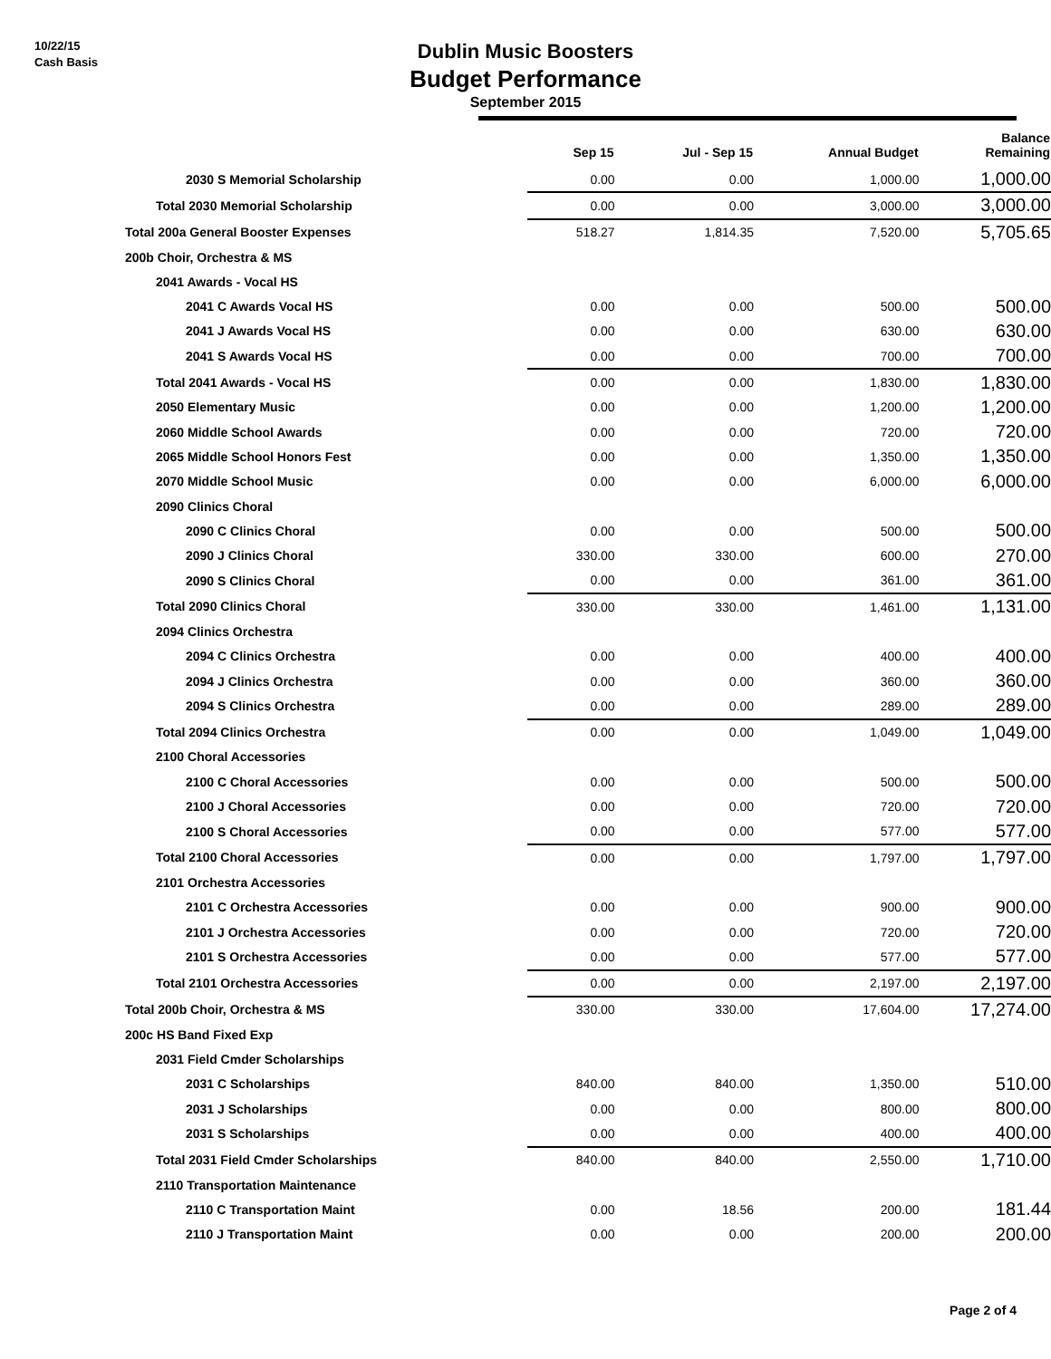10/22/15
Cash Basis
Dublin Music Boosters
Budget Performance
September 2015
| | Sep 15 | Jul - Sep 15 | Annual Budget | Balance Remaining |
| --- | --- | --- | --- | --- |
| 2030 S Memorial Scholarship | 0.00 | 0.00 | 1,000.00 | 1,000.00 |
| Total 2030 Memorial Scholarship | 0.00 | 0.00 | 3,000.00 | 3,000.00 |
| Total 200a General Booster Expenses | 518.27 | 1,814.35 | 7,520.00 | 5,705.65 |
| 200b Choir, Orchestra & MS | | | | |
| 2041 Awards - Vocal HS | | | | |
| 2041 C Awards Vocal HS | 0.00 | 0.00 | 500.00 | 500.00 |
| 2041 J Awards Vocal HS | 0.00 | 0.00 | 630.00 | 630.00 |
| 2041 S Awards Vocal HS | 0.00 | 0.00 | 700.00 | 700.00 |
| Total 2041 Awards - Vocal HS | 0.00 | 0.00 | 1,830.00 | 1,830.00 |
| 2050 Elementary Music | 0.00 | 0.00 | 1,200.00 | 1,200.00 |
| 2060 Middle School Awards | 0.00 | 0.00 | 720.00 | 720.00 |
| 2065 Middle School Honors Fest | 0.00 | 0.00 | 1,350.00 | 1,350.00 |
| 2070 Middle School Music | 0.00 | 0.00 | 6,000.00 | 6,000.00 |
| 2090 Clinics Choral | | | | |
| 2090 C Clinics Choral | 0.00 | 0.00 | 500.00 | 500.00 |
| 2090 J Clinics Choral | 330.00 | 330.00 | 600.00 | 270.00 |
| 2090 S Clinics Choral | 0.00 | 0.00 | 361.00 | 361.00 |
| Total 2090 Clinics Choral | 330.00 | 330.00 | 1,461.00 | 1,131.00 |
| 2094 Clinics Orchestra | | | | |
| 2094 C Clinics Orchestra | 0.00 | 0.00 | 400.00 | 400.00 |
| 2094 J Clinics Orchestra | 0.00 | 0.00 | 360.00 | 360.00 |
| 2094 S Clinics Orchestra | 0.00 | 0.00 | 289.00 | 289.00 |
| Total 2094 Clinics Orchestra | 0.00 | 0.00 | 1,049.00 | 1,049.00 |
| 2100 Choral Accessories | | | | |
| 2100 C Choral Accessories | 0.00 | 0.00 | 500.00 | 500.00 |
| 2100 J Choral Accessories | 0.00 | 0.00 | 720.00 | 720.00 |
| 2100 S Choral Accessories | 0.00 | 0.00 | 577.00 | 577.00 |
| Total 2100 Choral Accessories | 0.00 | 0.00 | 1,797.00 | 1,797.00 |
| 2101 Orchestra Accessories | | | | |
| 2101 C Orchestra Accessories | 0.00 | 0.00 | 900.00 | 900.00 |
| 2101 J Orchestra Accessories | 0.00 | 0.00 | 720.00 | 720.00 |
| 2101 S Orchestra Accessories | 0.00 | 0.00 | 577.00 | 577.00 |
| Total 2101 Orchestra Accessories | 0.00 | 0.00 | 2,197.00 | 2,197.00 |
| Total 200b Choir, Orchestra & MS | 330.00 | 330.00 | 17,604.00 | 17,274.00 |
| 200c HS Band Fixed Exp | | | | |
| 2031 Field Cmder Scholarships | | | | |
| 2031 C Scholarships | 840.00 | 840.00 | 1,350.00 | 510.00 |
| 2031 J Scholarships | 0.00 | 0.00 | 800.00 | 800.00 |
| 2031 S Scholarships | 0.00 | 0.00 | 400.00 | 400.00 |
| Total 2031 Field Cmder Scholarships | 840.00 | 840.00 | 2,550.00 | 1,710.00 |
| 2110 Transportation Maintenance | | | | |
| 2110 C Transportation Maint | 0.00 | 18.56 | 200.00 | 181.44 |
| 2110 J Transportation Maint | 0.00 | 0.00 | 200.00 | 200.00 |
Page 2 of 4